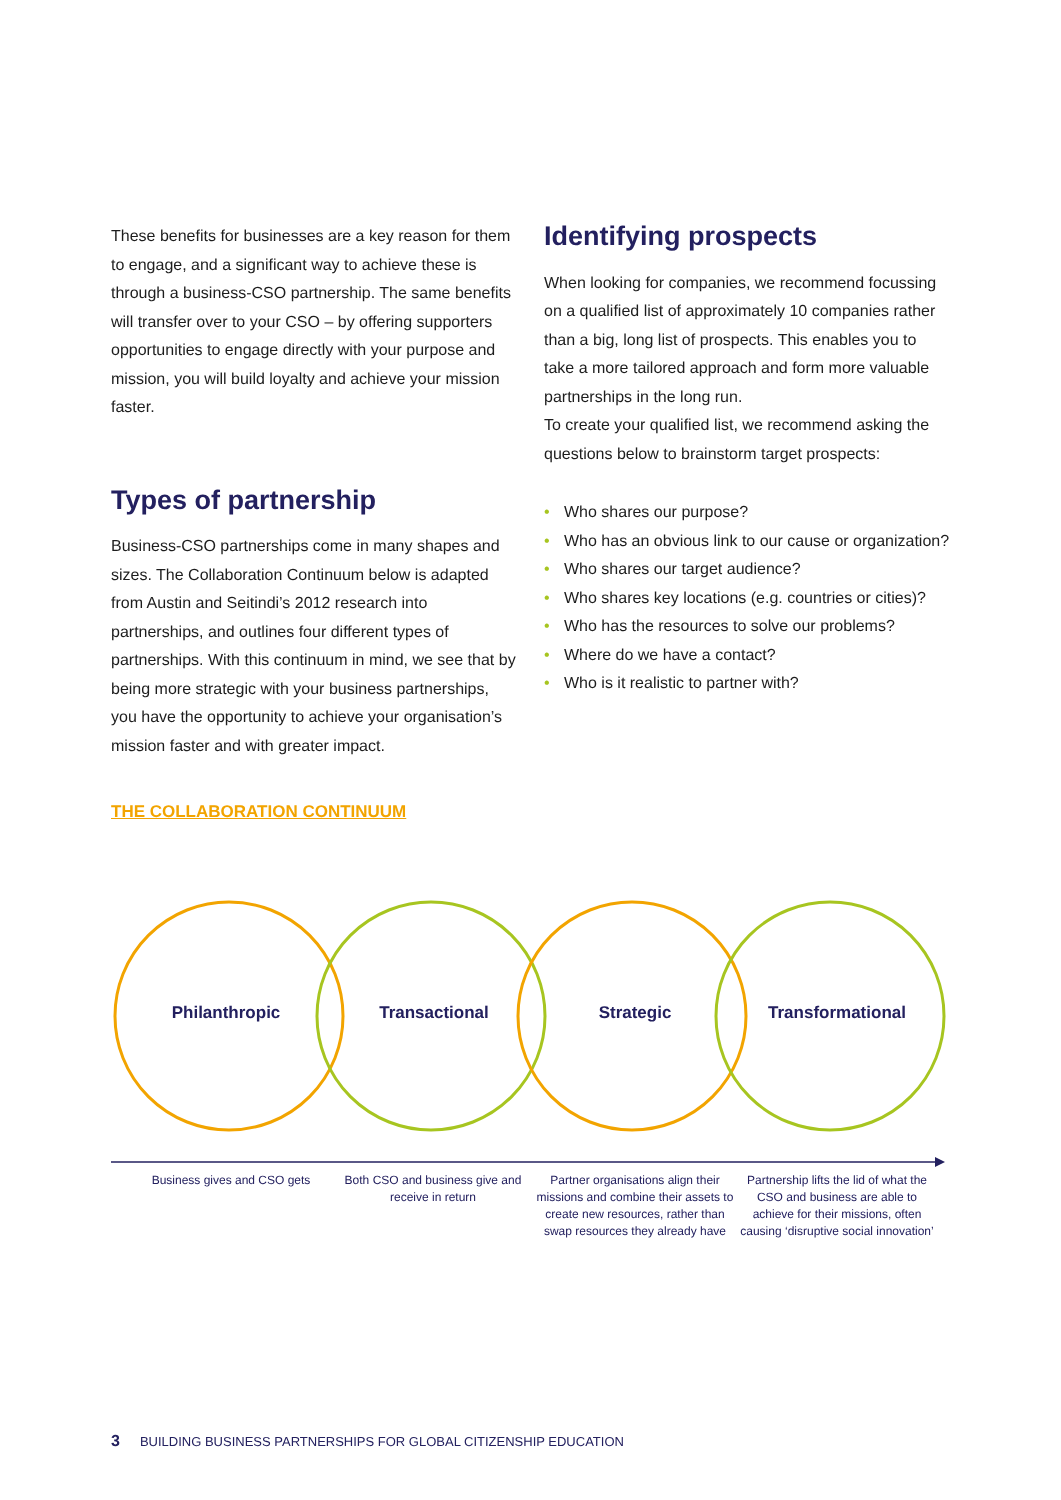These benefits for businesses are a key reason for them to engage, and a significant way to achieve these is through a business-CSO partnership. The same benefits will transfer over to your CSO – by offering supporters opportunities to engage directly with your purpose and mission, you will build loyalty and achieve your mission faster.
Types of partnership
Business-CSO partnerships come in many shapes and sizes. The Collaboration Continuum below is adapted from Austin and Seitindi’s 2012 research into partnerships, and outlines four different types of partnerships. With this continuum in mind, we see that by being more strategic with your business partnerships, you have the opportunity to achieve your organisation’s mission faster and with greater impact.
Identifying prospects
When looking for companies, we recommend focussing on a qualified list of approximately 10 companies rather than a big, long list of prospects. This enables you to take a more tailored approach and form more valuable partnerships in the long run.
To create your qualified list, we recommend asking the questions below to brainstorm target prospects:
• Who shares our purpose?
• Who has an obvious link to our cause or organization?
• Who shares our target audience?
• Who shares key locations (e.g. countries or cities)?
• Who has the resources to solve our problems?
• Where do we have a contact?
• Who is it realistic to partner with?
THE COLLABORATION CONTINUUM
Philanthropic Transactional Strategic Transformational
Business gives and CSO gets Both CSO and business give and receive in return
Partner organisations align their missions and combine their assets to create new resources, rather than swap resources they already have
Partnership lifts the lid of what the CSO and business are able to achieve for their missions, often causing ‘disruptive social innovation’
3 BUILDING BUSINESS PARTNERSHIPS FOR GLOBAL CITIZENSHIP EDUCATION